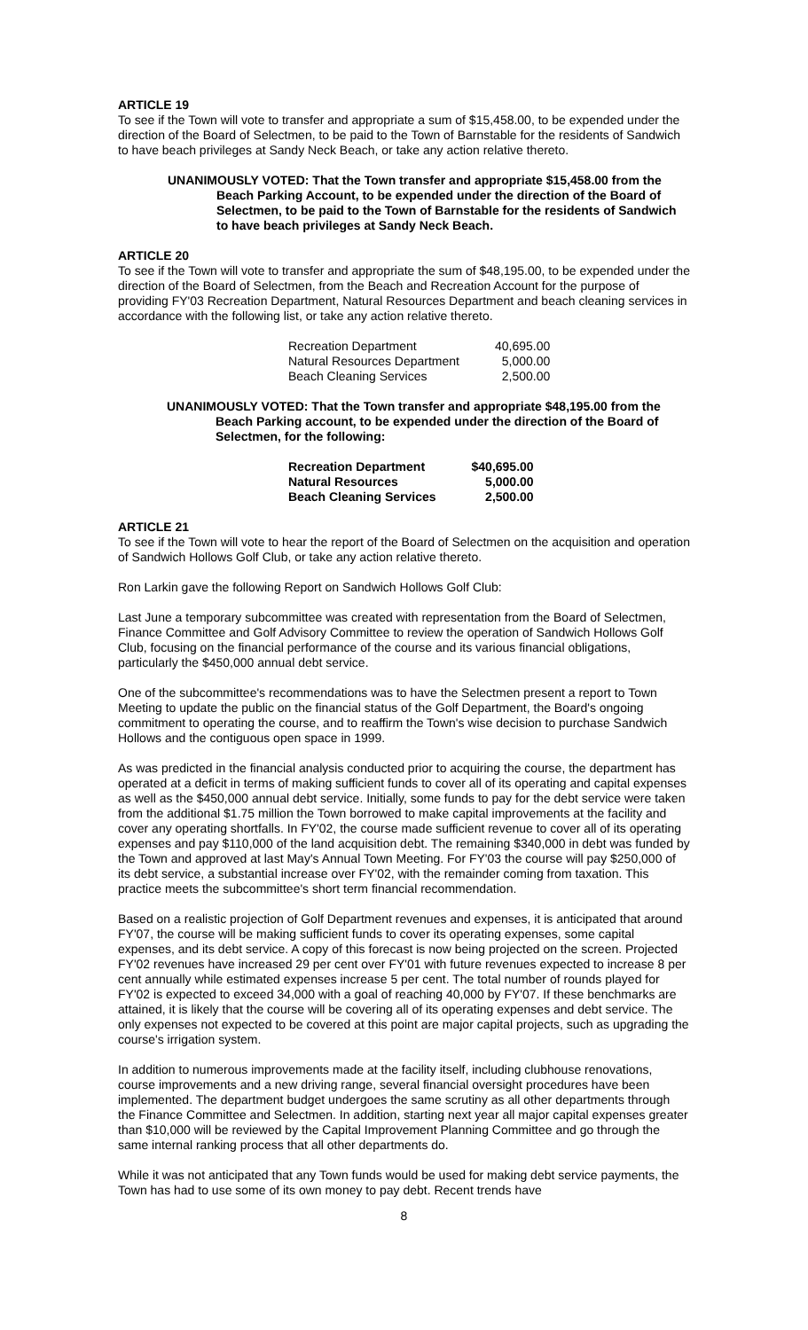ARTICLE 19
To see if the Town will vote to transfer and appropriate a sum of $15,458.00, to be expended under the direction of the Board of Selectmen, to be paid to the Town of Barnstable for the residents of Sandwich to have beach privileges at Sandy Neck Beach, or take any action relative thereto.
UNANIMOUSLY VOTED: That the Town transfer and appropriate $15,458.00 from the Beach Parking Account, to be expended under the direction of the Board of Selectmen, to be paid to the Town of Barnstable for the residents of Sandwich to have beach privileges at Sandy Neck Beach.
ARTICLE 20
To see if the Town will vote to transfer and appropriate the sum of $48,195.00, to be expended under the direction of the Board of Selectmen, from the Beach and Recreation Account for the purpose of providing FY'03 Recreation Department, Natural Resources Department and beach cleaning services in accordance with the following list, or take any action relative thereto.
| Recreation Department | 40,695.00 |
| Natural Resources Department | 5,000.00 |
| Beach Cleaning Services | 2,500.00 |
UNANIMOUSLY VOTED: That the Town transfer and appropriate $48,195.00 from the Beach Parking account, to be expended under the direction of the Board of Selectmen, for the following:
| Recreation Department | $40,695.00 |
| Natural Resources | 5,000.00 |
| Beach Cleaning Services | 2,500.00 |
ARTICLE 21
To see if the Town will vote to hear the report of the Board of Selectmen on the acquisition and operation of Sandwich Hollows Golf Club, or take any action relative thereto.
Ron Larkin gave the following Report on Sandwich Hollows Golf Club:
Last June a temporary subcommittee was created with representation from the Board of Selectmen, Finance Committee and Golf Advisory Committee to review the operation of Sandwich Hollows Golf Club, focusing on the financial performance of the course and its various financial obligations, particularly the $450,000 annual debt service.
One of the subcommittee's recommendations was to have the Selectmen present a report to Town Meeting to update the public on the financial status of the Golf Department, the Board's ongoing commitment to operating the course, and to reaffirm the Town's wise decision to purchase Sandwich Hollows and the contiguous open space in 1999.
As was predicted in the financial analysis conducted prior to acquiring the course, the department has operated at a deficit in terms of making sufficient funds to cover all of its operating and capital expenses as well as the $450,000 annual debt service. Initially, some funds to pay for the debt service were taken from the additional $1.75 million the Town borrowed to make capital improvements at the facility and cover any operating shortfalls. In FY'02, the course made sufficient revenue to cover all of its operating expenses and pay $110,000 of the land acquisition debt. The remaining $340,000 in debt was funded by the Town and approved at last May's Annual Town Meeting. For FY'03 the course will pay $250,000 of its debt service, a substantial increase over FY'02, with the remainder coming from taxation. This practice meets the subcommittee's short term financial recommendation.
Based on a realistic projection of Golf Department revenues and expenses, it is anticipated that around FY'07, the course will be making sufficient funds to cover its operating expenses, some capital expenses, and its debt service. A copy of this forecast is now being projected on the screen. Projected FY'02 revenues have increased 29 per cent over FY'01 with future revenues expected to increase 8 per cent annually while estimated expenses increase 5 per cent. The total number of rounds played for FY'02 is expected to exceed 34,000 with a goal of reaching 40,000 by FY'07. If these benchmarks are attained, it is likely that the course will be covering all of its operating expenses and debt service. The only expenses not expected to be covered at this point are major capital projects, such as upgrading the course's irrigation system.
In addition to numerous improvements made at the facility itself, including clubhouse renovations, course improvements and a new driving range, several financial oversight procedures have been implemented. The department budget undergoes the same scrutiny as all other departments through the Finance Committee and Selectmen. In addition, starting next year all major capital expenses greater than $10,000 will be reviewed by the Capital Improvement Planning Committee and go through the same internal ranking process that all other departments do.
While it was not anticipated that any Town funds would be used for making debt service payments, the Town has had to use some of its own money to pay debt. Recent trends have
8